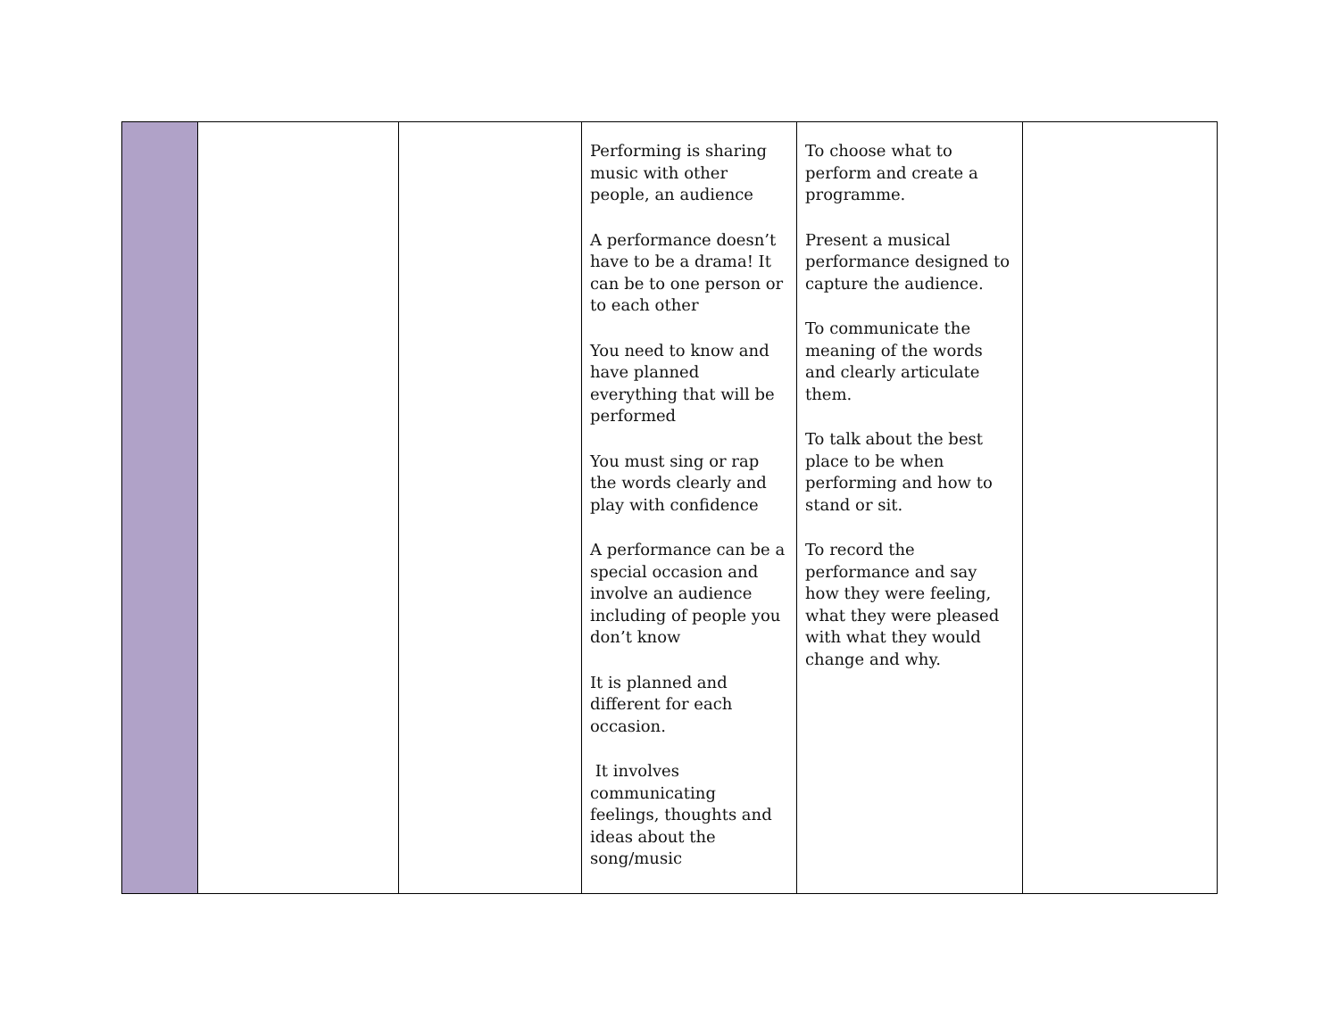| | | | Performing is sharing music with other people, an audience A performance doesn’t have to be a drama! It can be to one person or to each other You need to know and have planned everything that will be performed You must sing or rap the words clearly and play with confidence A performance can be a special occasion and involve an audience including of people you don’t know It is planned and different for each occasion. It involves communicating feelings, thoughts and ideas about the song/music | To choose what to perform and create a programme. Present a musical performance designed to capture the audience. To communicate the meaning of the words and clearly articulate them. To talk about the best place to be when performing and how to stand or sit. To record the performance and say how they were feeling, what they were pleased with what they would change and why. | |